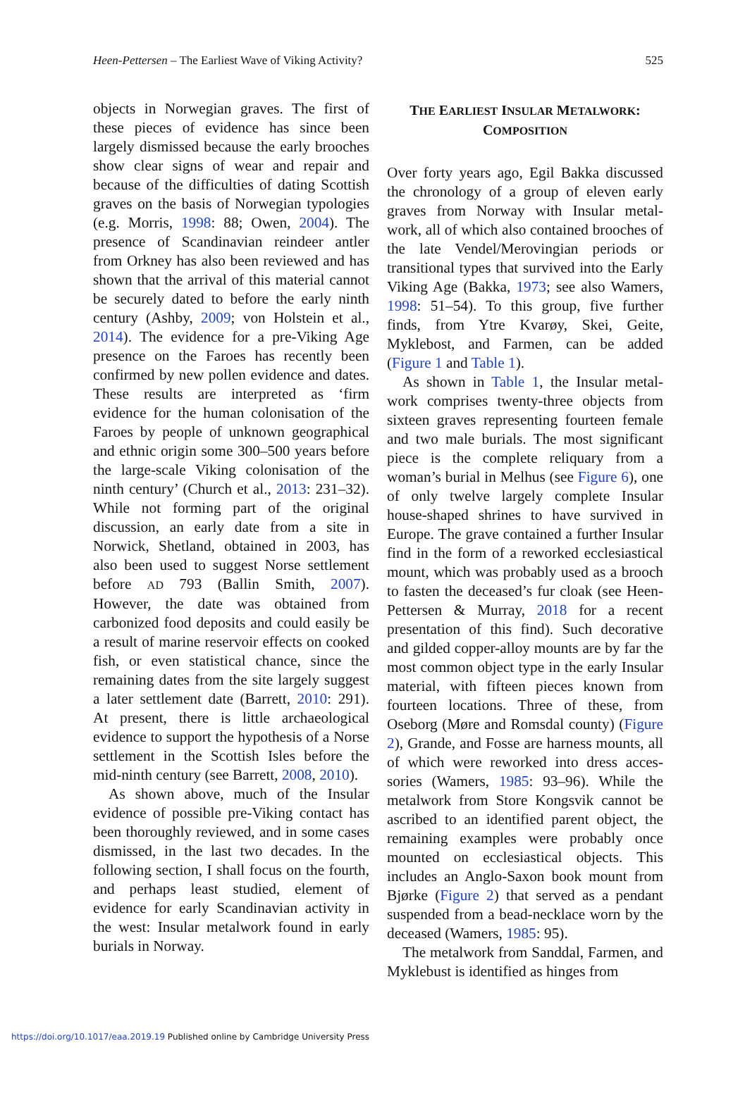Heen-Pettersen – The Earliest Wave of Viking Activity? 525
objects in Norwegian graves. The first of these pieces of evidence has since been largely dismissed because the early brooches show clear signs of wear and repair and because of the difficulties of dating Scottish graves on the basis of Norwegian typologies (e.g. Morris, 1998: 88; Owen, 2004). The presence of Scandinavian reindeer antler from Orkney has also been reviewed and has shown that the arrival of this material cannot be securely dated to before the early ninth century (Ashby, 2009; von Holstein et al., 2014). The evidence for a pre-Viking Age presence on the Faroes has recently been confirmed by new pollen evidence and dates. These results are interpreted as ‘firm evidence for the human colonisation of the Faroes by people of unknown geographical and ethnic origin some 300–500 years before the large-scale Viking colonisation of the ninth century’ (Church et al., 2013: 231–32). While not forming part of the original discussion, an early date from a site in Norwick, Shetland, obtained in 2003, has also been used to suggest Norse settlement before AD 793 (Ballin Smith, 2007). However, the date was obtained from carbonized food deposits and could easily be a result of marine reservoir effects on cooked fish, or even statistical chance, since the remaining dates from the site largely suggest a later settlement date (Barrett, 2010: 291). At present, there is little archaeological evidence to support the hypothesis of a Norse settlement in the Scottish Isles before the mid-ninth century (see Barrett, 2008, 2010).
As shown above, much of the Insular evidence of possible pre-Viking contact has been thoroughly reviewed, and in some cases dismissed, in the last two decades. In the following section, I shall focus on the fourth, and perhaps least studied, element of evidence for early Scandinavian activity in the west: Insular metalwork found in early burials in Norway.
THE EARLIEST INSULAR METALWORK:
COMPOSITION
Over forty years ago, Egil Bakka discussed the chronology of a group of eleven early graves from Norway with Insular metal-work, all of which also contained brooches of the late Vendel/Merovingian periods or transitional types that survived into the Early Viking Age (Bakka, 1973; see also Wamers, 1998: 51–54). To this group, five further finds, from Ytre Kvarøy, Skei, Geite, Myklebost, and Farmen, can be added (Figure 1 and Table 1).
As shown in Table 1, the Insular metal-work comprises twenty-three objects from sixteen graves representing fourteen female and two male burials. The most significant piece is the complete reliquary from a woman’s burial in Melhus (see Figure 6), one of only twelve largely complete Insular house-shaped shrines to have survived in Europe. The grave contained a further Insular find in the form of a reworked ecclesiastical mount, which was probably used as a brooch to fasten the deceased’s fur cloak (see Heen-Pettersen & Murray, 2018 for a recent presentation of this find). Such decorative and gilded copper-alloy mounts are by far the most common object type in the early Insular material, with fifteen pieces known from fourteen locations. Three of these, from Oseborg (Møre and Romsdal county) (Figure 2), Grande, and Fosse are harness mounts, all of which were reworked into dress acces-sories (Wamers, 1985: 93–96). While the metalwork from Store Kongsvik cannot be ascribed to an identified parent object, the remaining examples were probably once mounted on ecclesiastical objects. This includes an Anglo-Saxon book mount from Bjørke (Figure 2) that served as a pendant suspended from a bead-necklace worn by the deceased (Wamers, 1985: 95).
The metalwork from Sanddal, Farmen, and Myklebust is identified as hinges from
https://doi.org/10.1017/eaa.2019.19 Published online by Cambridge University Press